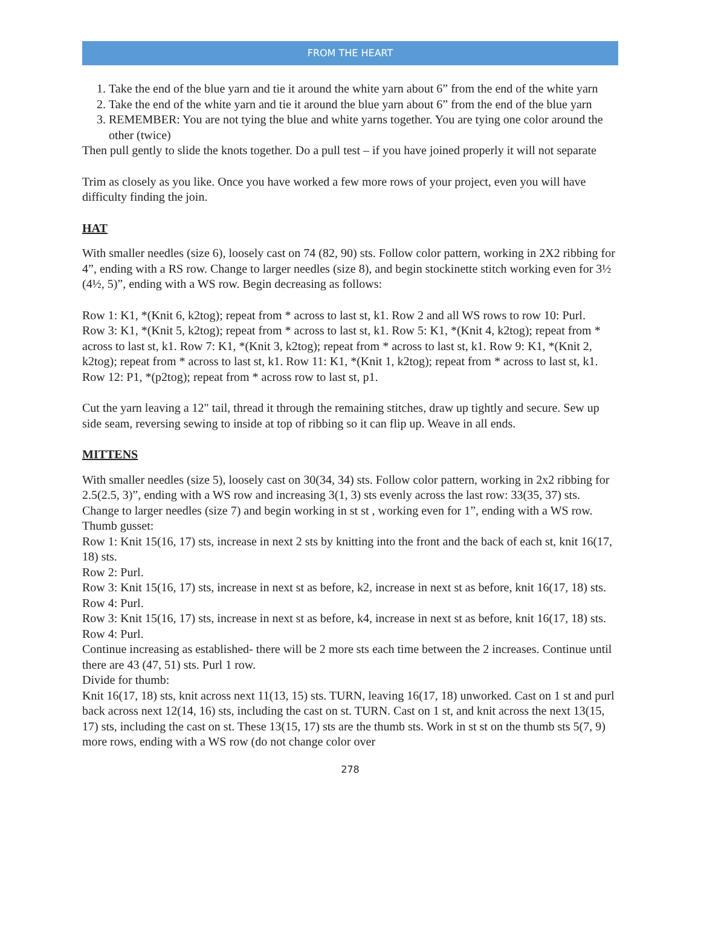FROM THE HEART
1. Take the end of the blue yarn and tie it around the white yarn about 6” from the end of the white yarn
2. Take the end of the white yarn and tie it around the blue yarn about 6” from the end of the blue yarn
3. REMEMBER: You are not tying the blue and white yarns together. You are tying one color around the other (twice)
Then pull gently to slide the knots together. Do a pull test – if you have joined properly it will not separate
Trim as closely as you like. Once you have worked a few more rows of your project, even you will have difficulty finding the join.
HAT
With smaller needles (size 6), loosely cast on 74 (82, 90) sts. Follow color pattern, working in 2X2 ribbing for 4”, ending with a RS row. Change to larger needles (size 8), and begin stockinette stitch working even for 3½ (4½, 5)”, ending with a WS row. Begin decreasing as follows:
Row 1: K1, *(Knit 6, k2tog); repeat from * across to last st, k1. Row 2 and all WS rows to row 10: Purl.
Row 3: K1, *(Knit 5, k2tog); repeat from * across to last st, k1. Row 5: K1, *(Knit 4, k2tog); repeat from * across to last st, k1. Row 7: K1, *(Knit 3, k2tog); repeat from * across to last st, k1. Row 9: K1, *(Knit 2, k2tog); repeat from * across to last st, k1. Row 11: K1, *(Knit 1, k2tog); repeat from * across to last st, k1. Row 12: P1, *(p2tog); repeat from * across row to last st, p1.
Cut the yarn leaving a 12" tail, thread it through the remaining stitches, draw up tightly and secure. Sew up side seam, reversing sewing to inside at top of ribbing so it can flip up. Weave in all ends.
MITTENS
With smaller needles (size 5), loosely cast on 30(34, 34) sts. Follow color pattern, working in 2x2 ribbing for 2.5(2.5, 3)”, ending with a WS row and increasing 3(1, 3) sts evenly across the last row: 33(35, 37) sts.
Change to larger needles (size 7) and begin working in st st , working even for 1”, ending with a WS row. Thumb gusset:
Row 1: Knit 15(16, 17) sts, increase in next 2 sts by knitting into the front and the back of each st, knit 16(17, 18) sts.
Row 2: Purl.
Row 3: Knit 15(16, 17) sts, increase in next st as before, k2, increase in next st as before, knit 16(17, 18) sts. Row 4: Purl.
Row 3: Knit 15(16, 17) sts, increase in next st as before, k4, increase in next st as before, knit 16(17, 18) sts. Row 4: Purl.
Continue increasing as established- there will be 2 more sts each time between the 2 increases. Continue until there are 43 (47, 51) sts. Purl 1 row.
Divide for thumb:
Knit 16(17, 18) sts, knit across next 11(13, 15) sts. TURN, leaving 16(17, 18) unworked. Cast on 1 st and purl back across next 12(14, 16) sts, including the cast on st. TURN. Cast on 1 st, and knit across the next 13(15, 17) sts, including the cast on st. These 13(15, 17) sts are the thumb sts. Work in st st on the thumb sts 5(7, 9) more rows, ending with a WS row (do not change color over
278